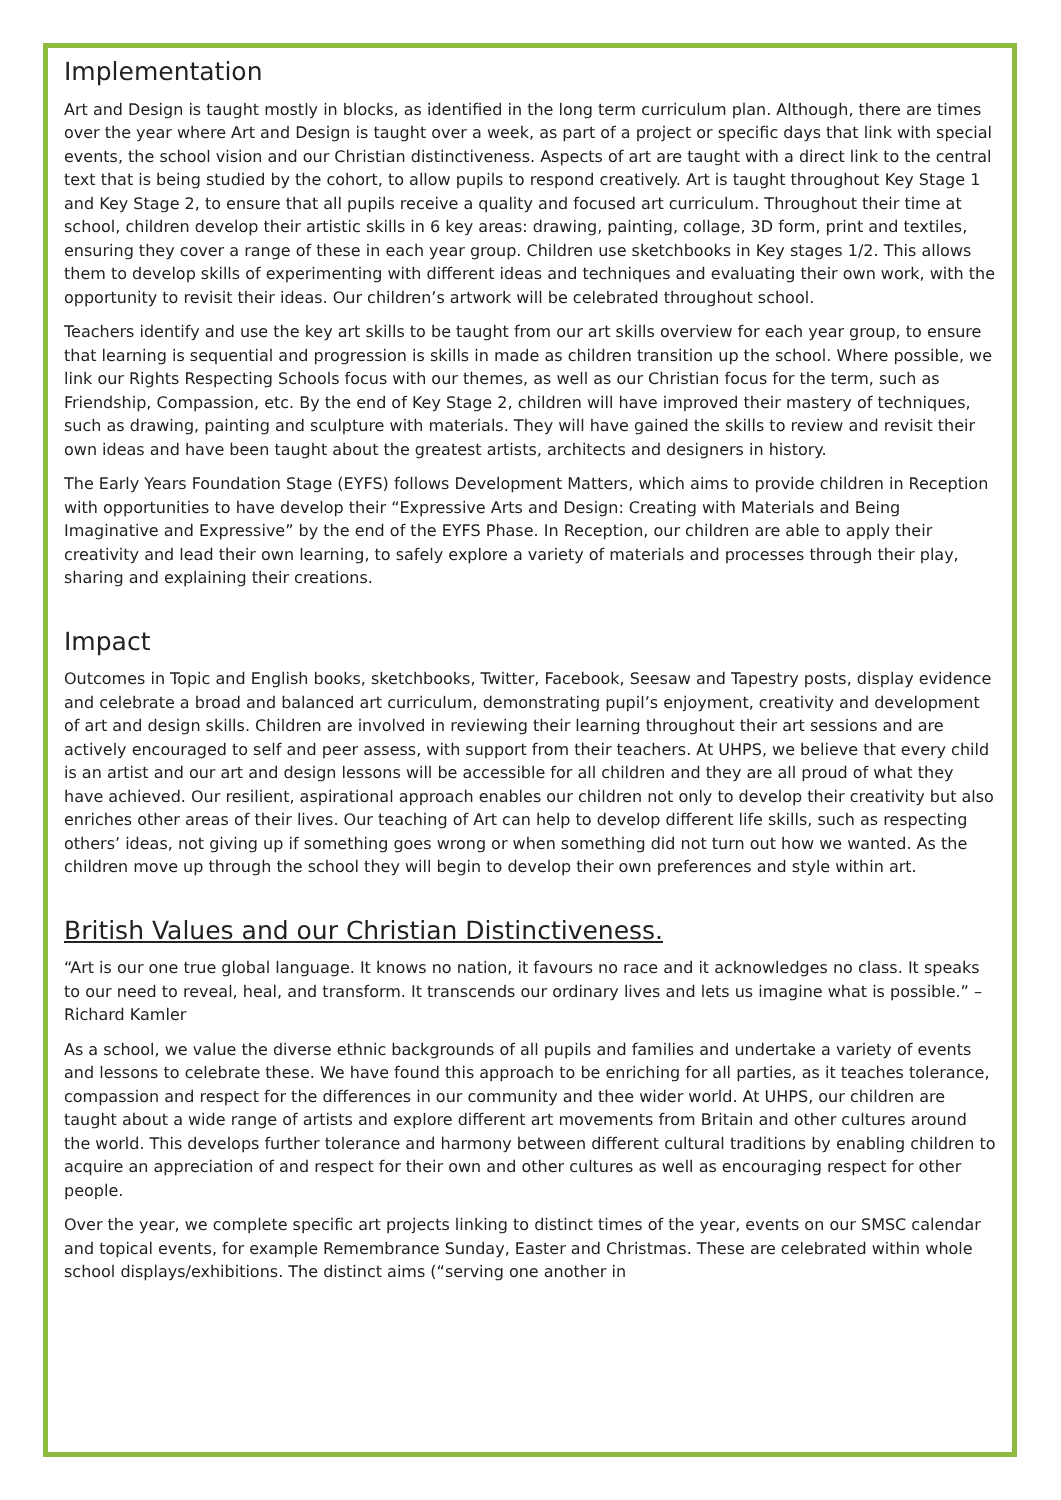Implementation
Art and Design is taught mostly in blocks, as identified in the long term curriculum plan. Although, there are times over the year where Art and Design is taught over a week, as part of a project or specific days that link with special events, the school vision and our Christian distinctiveness. Aspects of art are taught with a direct link to the central text that is being studied by the cohort, to allow pupils to respond creatively. Art is taught throughout Key Stage 1 and Key Stage 2, to ensure that all pupils receive a quality and focused art curriculum. Throughout their time at school, children develop their artistic skills in 6 key areas: drawing, painting, collage, 3D form, print and textiles, ensuring they cover a range of these in each year group. Children use sketchbooks in Key stages 1/2. This allows them to develop skills of experimenting with different ideas and techniques and evaluating their own work, with the opportunity to revisit their ideas. Our children’s artwork will be celebrated throughout school.
Teachers identify and use the key art skills to be taught from our art skills overview for each year group, to ensure that learning is sequential and progression is skills in made as children transition up the school. Where possible, we link our Rights Respecting Schools focus with our themes, as well as our Christian focus for the term, such as Friendship, Compassion, etc. By the end of Key Stage 2, children will have improved their mastery of techniques, such as drawing, painting and sculpture with materials. They will have gained the skills to review and revisit their own ideas and have been taught about the greatest artists, architects and designers in history.
The Early Years Foundation Stage (EYFS) follows Development Matters, which aims to provide children in Reception with opportunities to have develop their “Expressive Arts and Design: Creating with Materials and Being Imaginative and Expressive” by the end of the EYFS Phase. In Reception, our children are able to apply their creativity and lead their own learning, to safely explore a variety of materials and processes through their play, sharing and explaining their creations.
Impact
Outcomes in Topic and English books, sketchbooks, Twitter, Facebook, Seesaw and Tapestry posts, display evidence and celebrate a broad and balanced art curriculum, demonstrating pupil’s enjoyment, creativity and development of art and design skills. Children are involved in reviewing their learning throughout their art sessions and are actively encouraged to self and peer assess, with support from their teachers. At UHPS, we believe that every child is an artist and our art and design lessons will be accessible for all children and they are all proud of what they have achieved. Our resilient, aspirational approach enables our children not only to develop their creativity but also enriches other areas of their lives. Our teaching of Art can help to develop different life skills, such as respecting others’ ideas, not giving up if something goes wrong or when something did not turn out how we wanted. As the children move up through the school they will begin to develop their own preferences and style within art.
British Values and our Christian Distinctiveness.
“Art is our one true global language. It knows no nation, it favours no race and it acknowledges no class. It speaks to our need to reveal, heal, and transform. It transcends our ordinary lives and lets us imagine what is possible.” – Richard Kamler
As a school, we value the diverse ethnic backgrounds of all pupils and families and undertake a variety of events and lessons to celebrate these. We have found this approach to be enriching for all parties, as it teaches tolerance, compassion and respect for the differences in our community and thee wider world. At UHPS, our children are taught about a wide range of artists and explore different art movements from Britain and other cultures around the world. This develops further tolerance and harmony between different cultural traditions by enabling children to acquire an appreciation of and respect for their own and other cultures as well as encouraging respect for other people.
Over the year, we complete specific art projects linking to distinct times of the year, events on our SMSC calendar and topical events, for example Remembrance Sunday, Easter and Christmas. These are celebrated within whole school displays/exhibitions. The distinct aims (“serving one another in